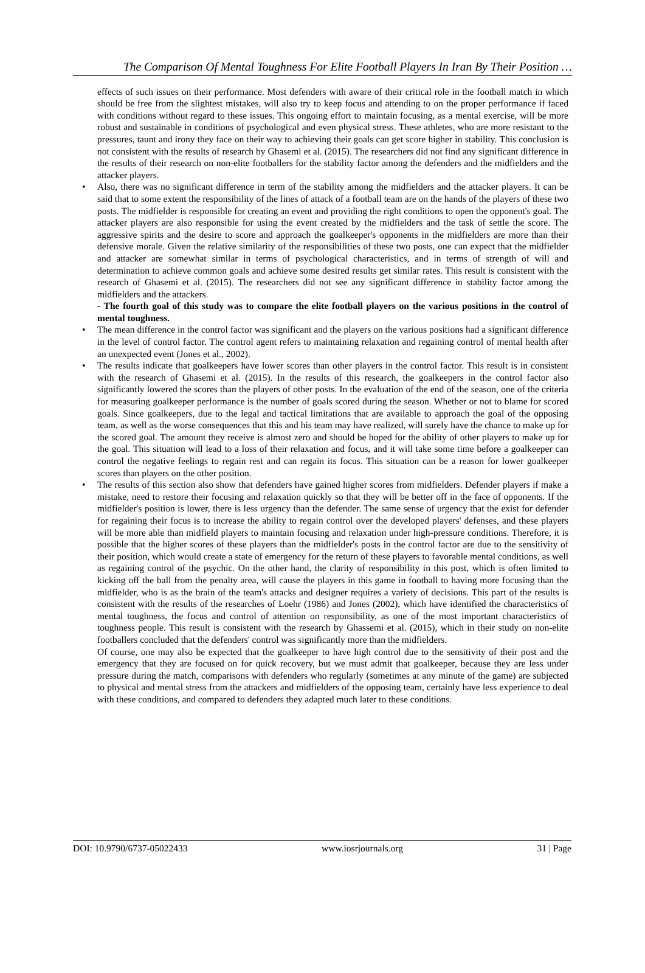The Comparison Of Mental Toughness For Elite Football Players In Iran By Their Position …
effects of such issues on their performance. Most defenders with aware of their critical role in the football match in which should be free from the slightest mistakes, will also try to keep focus and attending to on the proper performance if faced with conditions without regard to these issues. This ongoing effort to maintain focusing, as a mental exercise, will be more robust and sustainable in conditions of psychological and even physical stress. These athletes, who are more resistant to the pressures, taunt and irony they face on their way to achieving their goals can get score higher in stability. This conclusion is not consistent with the results of research by Ghasemi et al. (2015). The researchers did not find any significant difference in the results of their research on non-elite footballers for the stability factor among the defenders and the midfielders and the attacker players.
• Also, there was no significant difference in term of the stability among the midfielders and the attacker players. It can be said that to some extent the responsibility of the lines of attack of a football team are on the hands of the players of these two posts. The midfielder is responsible for creating an event and providing the right conditions to open the opponent's goal. The attacker players are also responsible for using the event created by the midfielders and the task of settle the score. The aggressive spirits and the desire to score and approach the goalkeeper's opponents in the midfielders are more than their defensive morale. Given the relative similarity of the responsibilities of these two posts, one can expect that the midfielder and attacker are somewhat similar in terms of psychological characteristics, and in terms of strength of will and determination to achieve common goals and achieve some desired results get similar rates. This result is consistent with the research of Ghasemi et al. (2015). The researchers did not see any significant difference in stability factor among the midfielders and the attackers.
- The fourth goal of this study was to compare the elite football players on the various positions in the control of mental toughness.
• The mean difference in the control factor was significant and the players on the various positions had a significant difference in the level of control factor. The control agent refers to maintaining relaxation and regaining control of mental health after an unexpected event (Jones et al., 2002).
• The results indicate that goalkeepers have lower scores than other players in the control factor. This result is in consistent with the research of Ghasemi et al. (2015). In the results of this research, the goalkeepers in the control factor also significantly lowered the scores than the players of other posts. In the evaluation of the end of the season, one of the criteria for measuring goalkeeper performance is the number of goals scored during the season. Whether or not to blame for scored goals. Since goalkeepers, due to the legal and tactical limitations that are available to approach the goal of the opposing team, as well as the worse consequences that this and his team may have realized, will surely have the chance to make up for the scored goal. The amount they receive is almost zero and should be hoped for the ability of other players to make up for the goal. This situation will lead to a loss of their relaxation and focus, and it will take some time before a goalkeeper can control the negative feelings to regain rest and can regain its focus. This situation can be a reason for lower goalkeeper scores than players on the other position.
• The results of this section also show that defenders have gained higher scores from midfielders. Defender players if make a mistake, need to restore their focusing and relaxation quickly so that they will be better off in the face of opponents. If the midfielder's position is lower, there is less urgency than the defender. The same sense of urgency that the exist for defender for regaining their focus is to increase the ability to regain control over the developed players' defenses, and these players will be more able than midfield players to maintain focusing and relaxation under high-pressure conditions. Therefore, it is possible that the higher scores of these players than the midfielder's posts in the control factor are due to the sensitivity of their position, which would create a state of emergency for the return of these players to favorable mental conditions, as well as regaining control of the psychic. On the other hand, the clarity of responsibility in this post, which is often limited to kicking off the ball from the penalty area, will cause the players in this game in football to having more focusing than the midfielder, who is as the brain of the team's attacks and designer requires a variety of decisions. This part of the results is consistent with the results of the researches of Loehr (1986) and Jones (2002), which have identified the characteristics of mental toughness, the focus and control of attention on responsibility, as one of the most important characteristics of toughness people. This result is consistent with the research by Ghassemi et al. (2015), which in their study on non-elite footballers concluded that the defenders' control was significantly more than the midfielders.
Of course, one may also be expected that the goalkeeper to have high control due to the sensitivity of their post and the emergency that they are focused on for quick recovery, but we must admit that goalkeeper, because they are less under pressure during the match, comparisons with defenders who regularly (sometimes at any minute of the game) are subjected to physical and mental stress from the attackers and midfielders of the opposing team, certainly have less experience to deal with these conditions, and compared to defenders they adapted much later to these conditions.
DOI: 10.9790/6737-05022433 www.iosrjournals.org 31 | Page